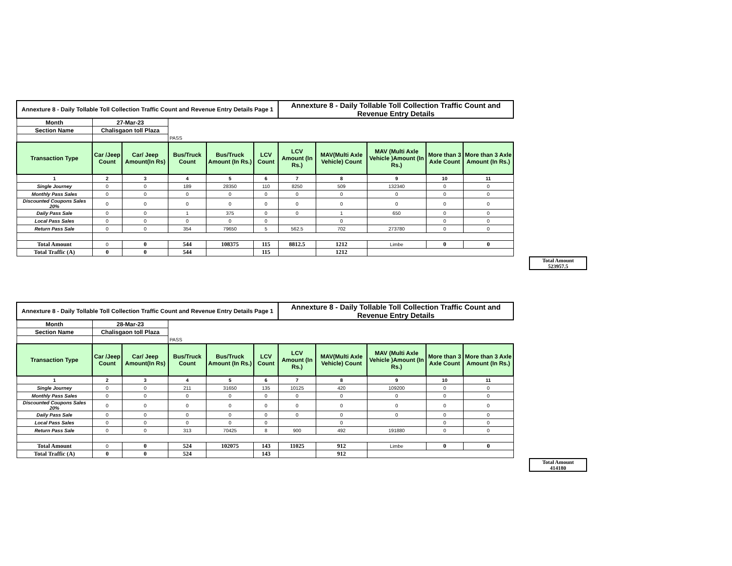| Annexture 8 - Daily Tollable Toll Collection Traffic Count and Revenue Entry Details Page 1 | | | | | | Annexture 8 - Daily Tollable Toll Collection Traffic Count and Revenue Entry Details | | | | |
| Month | 27-Mar-23 | | | | | | | | | |
| Section Name | Chalisgaon toll Plaza | | | | | | | | | |
| | | | PASS | | | | | | | |
| Transaction Type | Car /Jeep Count | Car/ Jeep Amount(In Rs) | Bus/Truck Count | Bus/Truck Amount (In Rs.) | LCV Count | LCV Amount (In Rs.) | MAV(Multi Axle Vehicle) Count | MAV (Multi Axle Vehicle )Amount (In Rs.) | More than 3 Axle Count | More than 3 Axle Amount (In Rs.) |
| 1 | 2 | 3 | 4 | 5 | 6 | 7 | 8 | 9 | 10 | 11 |
| Single Journey | 0 | 0 | 189 | 28350 | 110 | 8250 | 509 | 132340 | 0 | 0 |
| Monthly Pass Sales | 0 | 0 | 0 | 0 | 0 | 0 | 0 | 0 | 0 | 0 |
| Discounted Coupons Sales 20% | 0 | 0 | 0 | 0 | 0 | 0 | 0 | 0 | 0 | 0 |
| Daily Pass Sale | 0 | 0 | 1 | 375 | 0 | 0 | 1 | 650 | 0 | 0 |
| Local Pass Sales | 0 | 0 | 0 | 0 | 0 | | 0 | | 0 | 0 |
| Return Pass Sale | 0 | 0 | 354 | 79650 | 5 | 562.5 | 702 | 273780 | 0 | 0 |
| Total Amount | 0 | 0 | 544 | 108375 | 115 | 8812.5 | 1212 | Limbe | 0 | 0 |
| Total Traffic (A) | 0 | 0 | 544 | | 115 | | 1212 | | | |
Total Amount
523957.5
| Annexture 8 - Daily Tollable Toll Collection Traffic Count and Revenue Entry Details Page 1 | | | | | | Annexture 8 - Daily Tollable Toll Collection Traffic Count and Revenue Entry Details | | | | |
| Month | 28-Mar-23 | | | | | | | | | |
| Section Name | Chalisgaon toll Plaza | | | | | | | | | |
| | | | PASS | | | | | | | |
| Transaction Type | Car /Jeep Count | Car/ Jeep Amount(In Rs) | Bus/Truck Count | Bus/Truck Amount (In Rs.) | LCV Count | LCV Amount (In Rs.) | MAV(Multi Axle Vehicle) Count | MAV (Multi Axle Vehicle )Amount (In Rs.) | More than 3 Axle Count | More than 3 Axle Amount (In Rs.) |
| 1 | 2 | 3 | 4 | 5 | 6 | 7 | 8 | 9 | 10 | 11 |
| Single Journey | 0 | 0 | 211 | 31650 | 135 | 10125 | 420 | 109200 | 0 | 0 |
| Monthly Pass Sales | 0 | 0 | 0 | 0 | 0 | 0 | 0 | 0 | 0 | 0 |
| Discounted Coupons Sales 20% | 0 | 0 | 0 | 0 | 0 | 0 | 0 | 0 | 0 | 0 |
| Daily Pass Sale | 0 | 0 | 0 | 0 | 0 | 0 | 0 | 0 | 0 | 0 |
| Local Pass Sales | 0 | 0 | 0 | 0 | 0 | | 0 | | 0 | 0 |
| Return Pass Sale | 0 | 0 | 313 | 70425 | 8 | 900 | 492 | 191880 | 0 | 0 |
| Total Amount | 0 | 0 | 524 | 102075 | 143 | 11025 | 912 | Limbe | 0 | 0 |
| Total Traffic (A) | 0 | 0 | 524 | | 143 | | 912 | | | |
Total Amount
414180